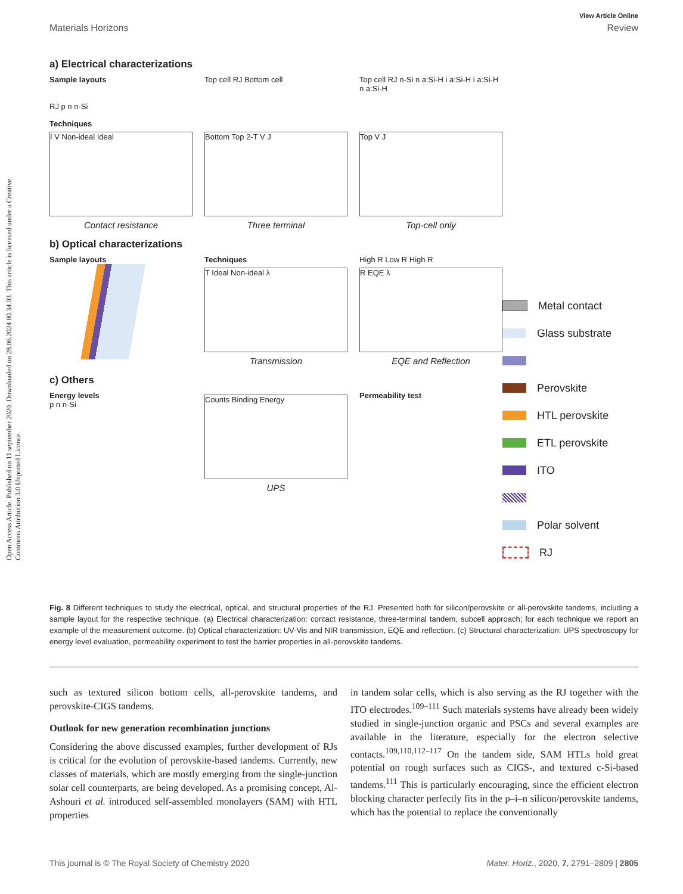View Article Online
Materials Horizons Review
Open Access Article. Published on 11 september 2020. Downloaded on 28.06.2024 00.34.03. This article is licensed under a Creative Commons Attribution 3.0 Unported Licence.
a) Electrical characterizations
Sample layouts
RJ p n n-Si
Top cell RJ Bottom cell Top cell RJ n-Si n a:Si-H i a:Si-H i a:Si-H n a:Si-H
Techniques
I V Non-ideal Ideal
Contact resistance
Bottom Top 2-T V J
Three terminal
Top V J
Top-cell only
b) Optical characterizations
Sample layouts Techniques
T Ideal Non-ideal λ
Transmission
High R Low R High R
R EQE λ
EQE and Reflection
c) Others
Energy levels
p n n-Si
Counts Binding Energy
UPS
Permeability test
Metal contact
Glass substrate
Perovskite
HTL perovskite
ETL perovskite
ITO
Polar solvent
RJ
Fig. 8 Different techniques to study the electrical, optical, and structural properties of the RJ. Presented both for silicon/perovskite or all-perovskite tandems, including a sample layout for the respective technique. (a) Electrical characterization: contact resistance, three-terminal tandem, subcell approach; for each technique we report an example of the measurement outcome. (b) Optical characterization: UV-Vis and NIR transmission, EQE and reflection. (c) Structural characterization: UPS spectroscopy for energy level evaluation, permeability experiment to test the barrier properties in all-perovskite tandems.
such as textured silicon bottom cells, all-perovskite tandems, and perovskite-CIGS tandems.
Outlook for new generation recombination junctions
Considering the above discussed examples, further development of RJs is critical for the evolution of perovskite-based tandems. Currently, new classes of materials, which are mostly emerging from the single-junction solar cell counterparts, are being developed. As a promising concept, Al-Ashouri et al. introduced self-assembled monolayers (SAM) with HTL properties
in tandem solar cells, which is also serving as the RJ together with the ITO electrodes.<sup>109–111</sup> Such materials systems have already been widely studied in single-junction organic and PSCs and several examples are available in the literature, especially for the electron selective contacts.<sup>109,110,112–117</sup> On the tandem side, SAM HTLs hold great potential on rough surfaces such as CIGS-, and textured c-Si-based tandems.<sup>111</sup> This is particularly encouraging, since the efficient electron blocking character perfectly fits in the p–i–n silicon/perovskite tandems, which has the potential to replace the conventionally
This journal is © The Royal Society of Chemistry 2020 Mater. Horiz., 2020, 7, 2791–2809 | 2805